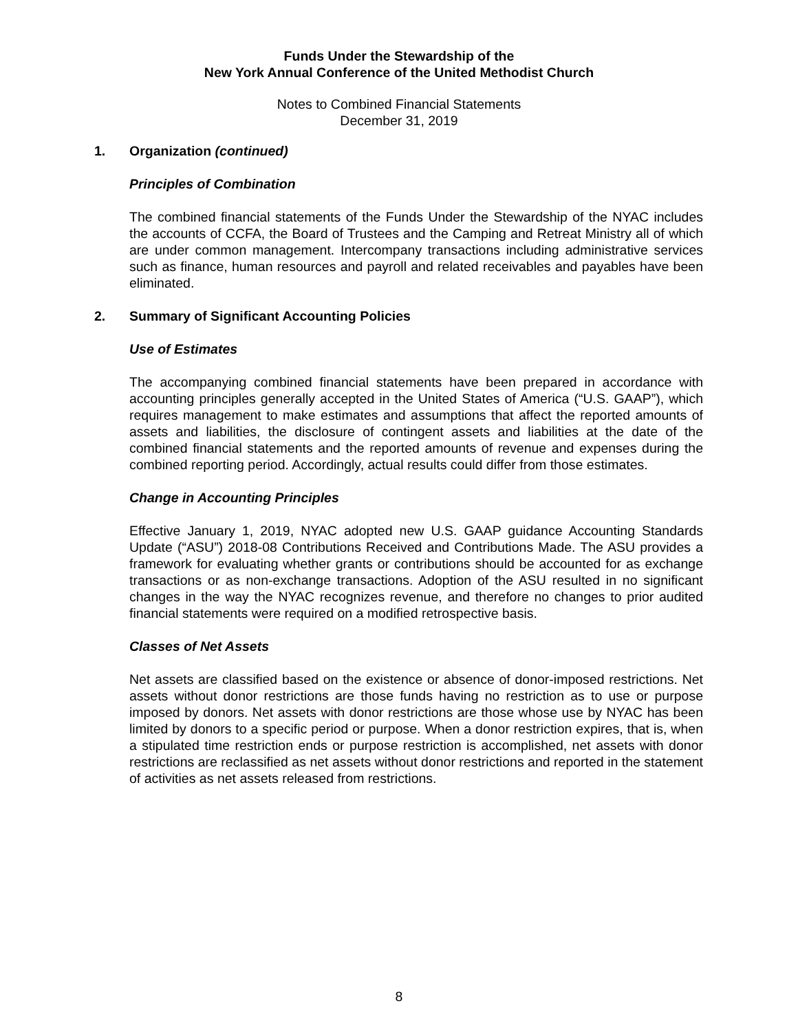Funds Under the Stewardship of the
New York Annual Conference of the United Methodist Church
Notes to Combined Financial Statements
December 31, 2019
1. Organization (continued)
Principles of Combination
The combined financial statements of the Funds Under the Stewardship of the NYAC includes the accounts of CCFA, the Board of Trustees and the Camping and Retreat Ministry all of which are under common management. Intercompany transactions including administrative services such as finance, human resources and payroll and related receivables and payables have been eliminated.
2. Summary of Significant Accounting Policies
Use of Estimates
The accompanying combined financial statements have been prepared in accordance with accounting principles generally accepted in the United States of America (“U.S. GAAP”), which requires management to make estimates and assumptions that affect the reported amounts of assets and liabilities, the disclosure of contingent assets and liabilities at the date of the combined financial statements and the reported amounts of revenue and expenses during the combined reporting period. Accordingly, actual results could differ from those estimates.
Change in Accounting Principles
Effective January 1, 2019, NYAC adopted new U.S. GAAP guidance Accounting Standards Update (“ASU”) 2018-08 Contributions Received and Contributions Made. The ASU provides a framework for evaluating whether grants or contributions should be accounted for as exchange transactions or as non-exchange transactions. Adoption of the ASU resulted in no significant changes in the way the NYAC recognizes revenue, and therefore no changes to prior audited financial statements were required on a modified retrospective basis.
Classes of Net Assets
Net assets are classified based on the existence or absence of donor-imposed restrictions. Net assets without donor restrictions are those funds having no restriction as to use or purpose imposed by donors. Net assets with donor restrictions are those whose use by NYAC has been limited by donors to a specific period or purpose. When a donor restriction expires, that is, when a stipulated time restriction ends or purpose restriction is accomplished, net assets with donor restrictions are reclassified as net assets without donor restrictions and reported in the statement of activities as net assets released from restrictions.
8